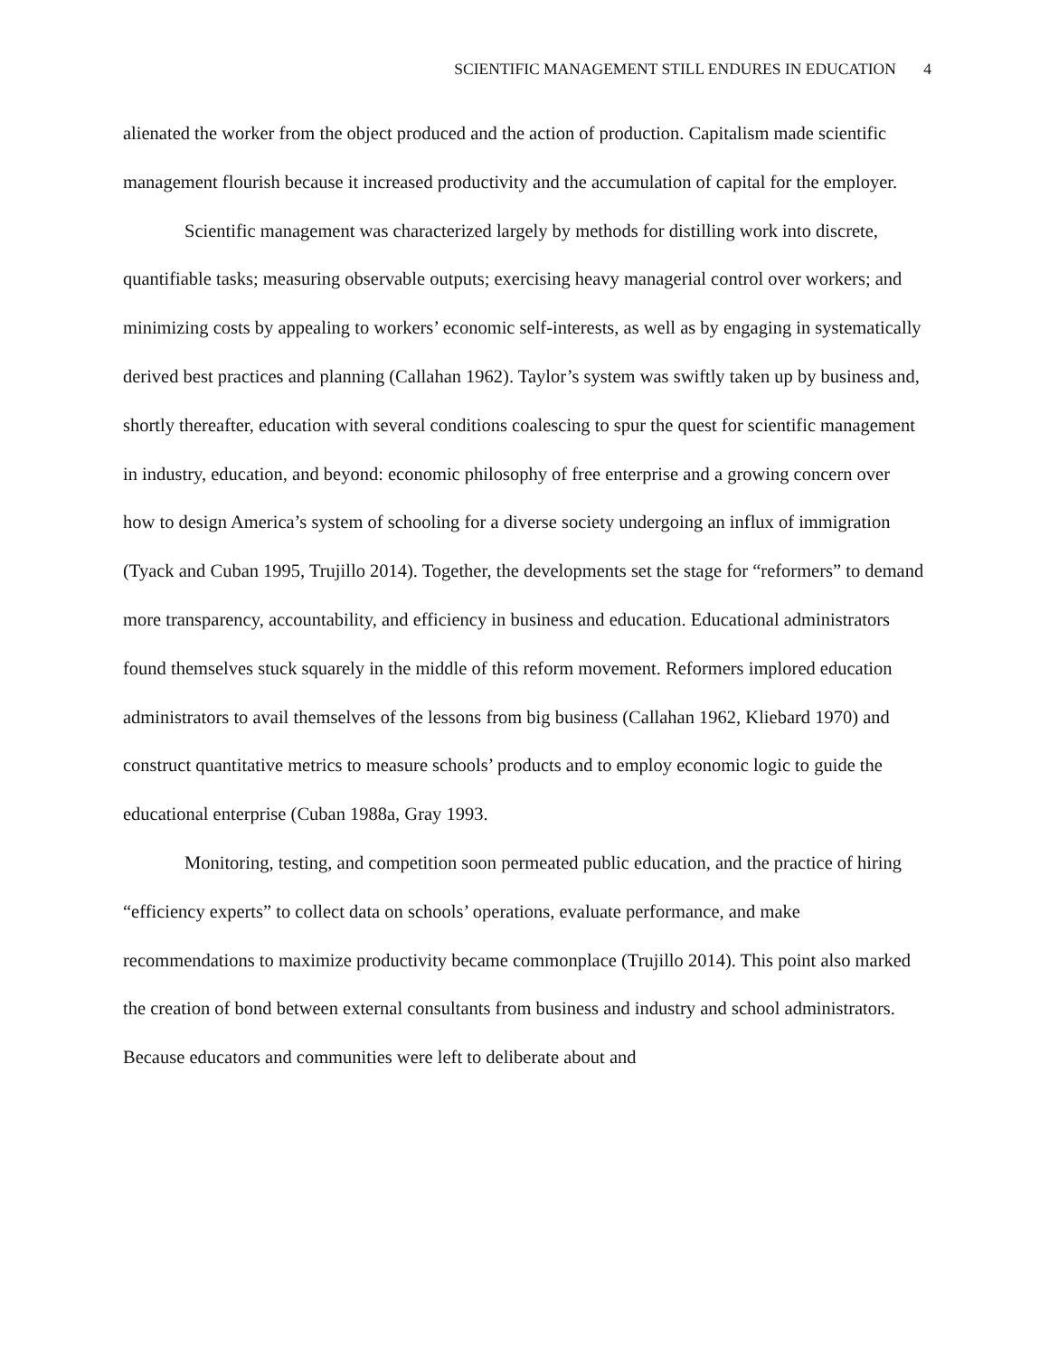SCIENTIFIC MANAGEMENT STILL ENDURES IN EDUCATION 4
alienated the worker from the object produced and the action of production. Capitalism made scientific management flourish because it increased productivity and the accumulation of capital for the employer.
Scientific management was characterized largely by methods for distilling work into discrete, quantifiable tasks; measuring observable outputs; exercising heavy managerial control over workers; and minimizing costs by appealing to workers’ economic self-interests, as well as by engaging in systematically derived best practices and planning (Callahan 1962). Taylor’s system was swiftly taken up by business and, shortly thereafter, education with several conditions coalescing to spur the quest for scientific management in industry, education, and beyond: economic philosophy of free enterprise and a growing concern over how to design America’s system of schooling for a diverse society undergoing an influx of immigration (Tyack and Cuban 1995, Trujillo 2014). Together, the developments set the stage for “reformers” to demand more transparency, accountability, and efficiency in business and education. Educational administrators found themselves stuck squarely in the middle of this reform movement. Reformers implored education administrators to avail themselves of the lessons from big business (Callahan 1962, Kliebard 1970) and construct quantitative metrics to measure schools’ products and to employ economic logic to guide the educational enterprise (Cuban 1988a, Gray 1993.
Monitoring, testing, and competition soon permeated public education, and the practice of hiring “efficiency experts” to collect data on schools’ operations, evaluate performance, and make recommendations to maximize productivity became commonplace (Trujillo 2014). This point also marked the creation of bond between external consultants from business and industry and school administrators. Because educators and communities were left to deliberate about and